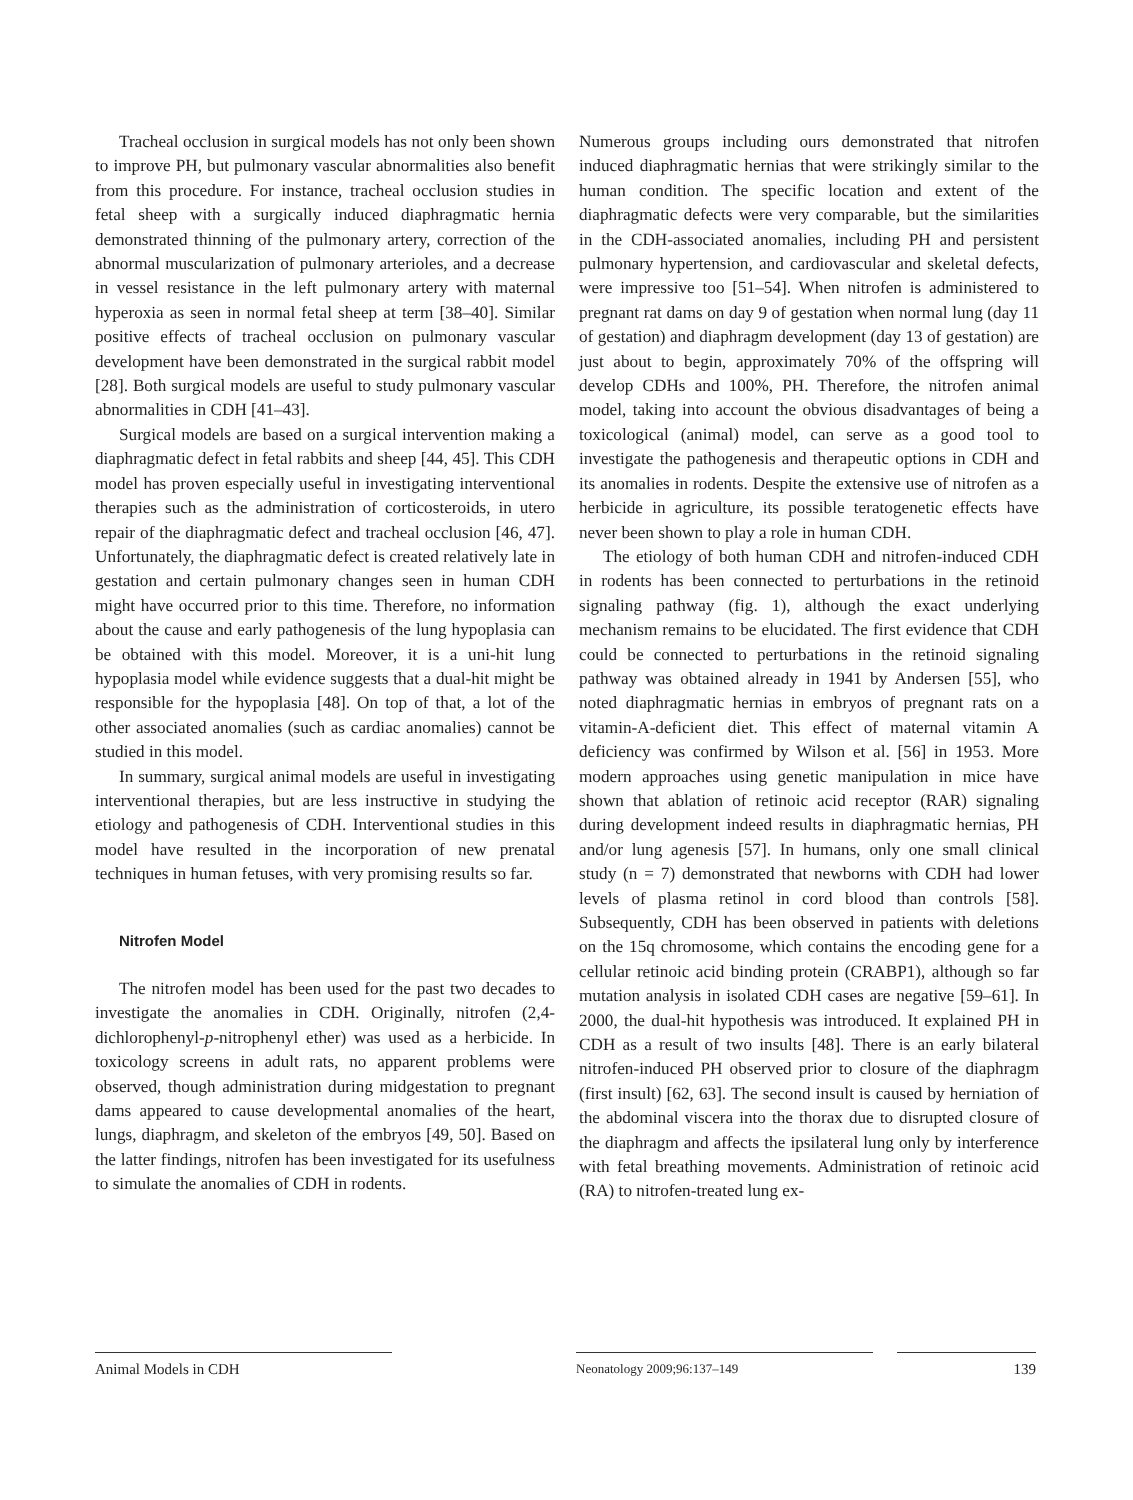Tracheal occlusion in surgical models has not only been shown to improve PH, but pulmonary vascular abnormalities also benefit from this procedure. For instance, tracheal occlusion studies in fetal sheep with a surgically induced diaphragmatic hernia demonstrated thinning of the pulmonary artery, correction of the abnormal muscularization of pulmonary arterioles, and a decrease in vessel resistance in the left pulmonary artery with maternal hyperoxia as seen in normal fetal sheep at term [38–40]. Similar positive effects of tracheal occlusion on pulmonary vascular development have been demonstrated in the surgical rabbit model [28]. Both surgical models are useful to study pulmonary vascular abnormalities in CDH [41–43].
Surgical models are based on a surgical intervention making a diaphragmatic defect in fetal rabbits and sheep [44, 45]. This CDH model has proven especially useful in investigating interventional therapies such as the administration of corticosteroids, in utero repair of the diaphragmatic defect and tracheal occlusion [46, 47]. Unfortunately, the diaphragmatic defect is created relatively late in gestation and certain pulmonary changes seen in human CDH might have occurred prior to this time. Therefore, no information about the cause and early pathogenesis of the lung hypoplasia can be obtained with this model. Moreover, it is a uni-hit lung hypoplasia model while evidence suggests that a dual-hit might be responsible for the hypoplasia [48]. On top of that, a lot of the other associated anomalies (such as cardiac anomalies) cannot be studied in this model.
In summary, surgical animal models are useful in investigating interventional therapies, but are less instructive in studying the etiology and pathogenesis of CDH. Interventional studies in this model have resulted in the incorporation of new prenatal techniques in human fetuses, with very promising results so far.
Nitrofen Model
The nitrofen model has been used for the past two decades to investigate the anomalies in CDH. Originally, nitrofen (2,4-dichlorophenyl-p-nitrophenyl ether) was used as a herbicide. In toxicology screens in adult rats, no apparent problems were observed, though administration during midgestation to pregnant dams appeared to cause developmental anomalies of the heart, lungs, diaphragm, and skeleton of the embryos [49, 50]. Based on the latter findings, nitrofen has been investigated for its usefulness to simulate the anomalies of CDH in rodents.
Numerous groups including ours demonstrated that nitrofen induced diaphragmatic hernias that were strikingly similar to the human condition. The specific location and extent of the diaphragmatic defects were very comparable, but the similarities in the CDH-associated anomalies, including PH and persistent pulmonary hypertension, and cardiovascular and skeletal defects, were impressive too [51–54]. When nitrofen is administered to pregnant rat dams on day 9 of gestation when normal lung (day 11 of gestation) and diaphragm development (day 13 of gestation) are just about to begin, approximately 70% of the offspring will develop CDHs and 100%, PH. Therefore, the nitrofen animal model, taking into account the obvious disadvantages of being a toxicological (animal) model, can serve as a good tool to investigate the pathogenesis and therapeutic options in CDH and its anomalies in rodents. Despite the extensive use of nitrofen as a herbicide in agriculture, its possible teratogenetic effects have never been shown to play a role in human CDH.
The etiology of both human CDH and nitrofen-induced CDH in rodents has been connected to perturbations in the retinoid signaling pathway (fig. 1), although the exact underlying mechanism remains to be elucidated. The first evidence that CDH could be connected to perturbations in the retinoid signaling pathway was obtained already in 1941 by Andersen [55], who noted diaphragmatic hernias in embryos of pregnant rats on a vitamin-A-deficient diet. This effect of maternal vitamin A deficiency was confirmed by Wilson et al. [56] in 1953. More modern approaches using genetic manipulation in mice have shown that ablation of retinoic acid receptor (RAR) signaling during development indeed results in diaphragmatic hernias, PH and/or lung agenesis [57]. In humans, only one small clinical study (n = 7) demonstrated that newborns with CDH had lower levels of plasma retinol in cord blood than controls [58]. Subsequently, CDH has been observed in patients with deletions on the 15q chromosome, which contains the encoding gene for a cellular retinoic acid binding protein (CRABP1), although so far mutation analysis in isolated CDH cases are negative [59–61]. In 2000, the dual-hit hypothesis was introduced. It explained PH in CDH as a result of two insults [48]. There is an early bilateral nitrofen-induced PH observed prior to closure of the diaphragm (first insult) [62, 63]. The second insult is caused by herniation of the abdominal viscera into the thorax due to disrupted closure of the diaphragm and affects the ipsilateral lung only by interference with fetal breathing movements. Administration of retinoic acid (RA) to nitrofen-treated lung ex-
Animal Models in CDH
Neonatology 2009;96:137–149
139